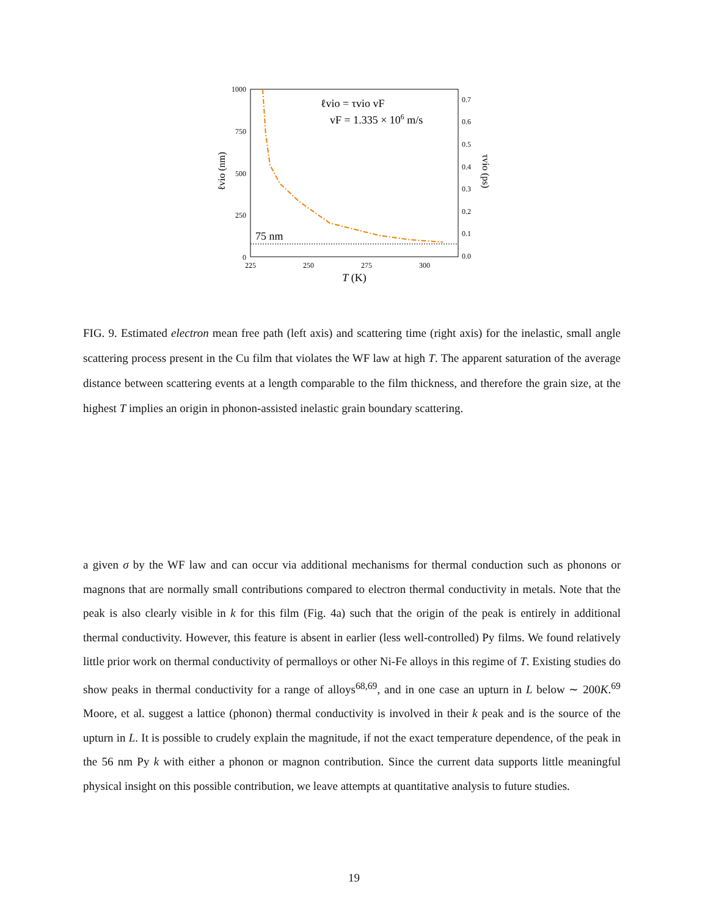1000
750
500
250
0
0.7
0.6
0.5
0.4
0.3
0.2
0.1
0.0
225
250
275
300
T (K)
ℓvio (nm)
τvio (ps)
ℓvio = τvio vF
vF = 1.335 × 106 m/s
75 nm
FIG. 9. Estimated electron mean free path (left axis) and scattering time (right axis) for the inelastic, small angle scattering process present in the Cu film that violates the WF law at high T. The apparent saturation of the average distance between scattering events at a length comparable to the film thickness, and therefore the grain size, at the highest T implies an origin in phonon-assisted inelastic grain boundary scattering.
a given σ by the WF law and can occur via additional mechanisms for thermal conduction such as phonons or magnons that are normally small contributions compared to electron thermal conductivity in metals. Note that the peak is also clearly visible in k for this film (Fig. 4a) such that the origin of the peak is entirely in additional thermal conductivity. However, this feature is absent in earlier (less well-controlled) Py films. We found relatively little prior work on thermal conductivity of permalloys or other Ni-Fe alloys in this regime of T. Existing studies do show peaks in thermal conductivity for a range of alloys<sup>68,69</sup>, and in one case an upturn in L below ∼ 200K.<sup>69</sup> Moore, et al. suggest a lattice (phonon) thermal conductivity is involved in their k peak and is the source of the upturn in L. It is possible to crudely explain the magnitude, if not the exact temperature dependence, of the peak in the 56 nm Py k with either a phonon or magnon contribution. Since the current data supports little meaningful physical insight on this possible contribution, we leave attempts at quantitative analysis to future studies.
19